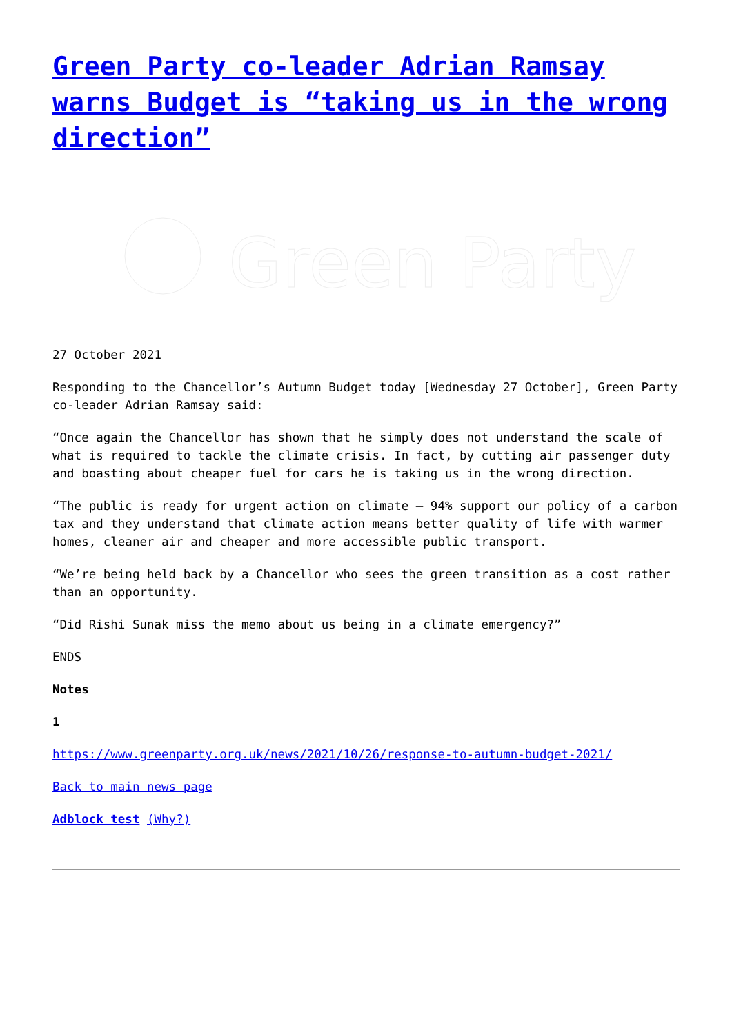Green Party co-leader Adrian Ramsay warns Budget is “taking us in the wrong direction”
Green Party
27 October 2021
Responding to the Chancellor’s Autumn Budget today [Wednesday 27 October], Green Party co-leader Adrian Ramsay said:
“Once again the Chancellor has shown that he simply does not understand the scale of what is required to tackle the climate crisis. In fact, by cutting air passenger duty and boasting about cheaper fuel for cars he is taking us in the wrong direction.
“The public is ready for urgent action on climate – 94% support our policy of a carbon tax and they understand that climate action means better quality of life with warmer homes, cleaner air and cheaper and more accessible public transport.
“We’re being held back by a Chancellor who sees the green transition as a cost rather than an opportunity.
“Did Rishi Sunak miss the memo about us being in a climate emergency?”
ENDS
Notes
1
https://www.greenparty.org.uk/news/2021/10/26/response-to-autumn-budget-2021/
Back to main news page
Adblock test (Why?)